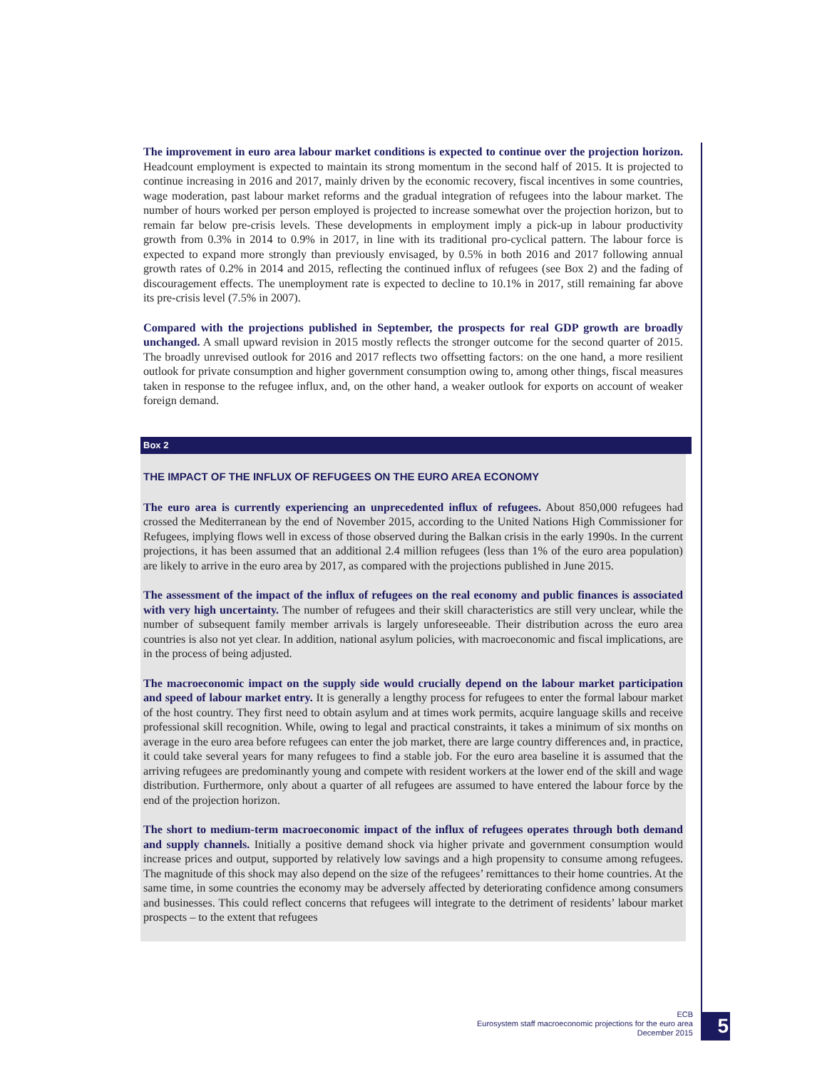The improvement in euro area labour market conditions is expected to continue over the projection horizon. Headcount employment is expected to maintain its strong momentum in the second half of 2015. It is projected to continue increasing in 2016 and 2017, mainly driven by the economic recovery, fiscal incentives in some countries, wage moderation, past labour market reforms and the gradual integration of refugees into the labour market. The number of hours worked per person employed is projected to increase somewhat over the projection horizon, but to remain far below pre-crisis levels. These developments in employment imply a pick-up in labour productivity growth from 0.3% in 2014 to 0.9% in 2017, in line with its traditional pro-cyclical pattern. The labour force is expected to expand more strongly than previously envisaged, by 0.5% in both 2016 and 2017 following annual growth rates of 0.2% in 2014 and 2015, reflecting the continued influx of refugees (see Box 2) and the fading of discouragement effects. The unemployment rate is expected to decline to 10.1% in 2017, still remaining far above its pre-crisis level (7.5% in 2007).
Compared with the projections published in September, the prospects for real GDP growth are broadly unchanged. A small upward revision in 2015 mostly reflects the stronger outcome for the second quarter of 2015. The broadly unrevised outlook for 2016 and 2017 reflects two offsetting factors: on the one hand, a more resilient outlook for private consumption and higher government consumption owing to, among other things, fiscal measures taken in response to the refugee influx, and, on the other hand, a weaker outlook for exports on account of weaker foreign demand.
Box 2
THE IMPACT OF THE INFLUX OF REFUGEES ON THE EURO AREA ECONOMY
The euro area is currently experiencing an unprecedented influx of refugees. About 850,000 refugees had crossed the Mediterranean by the end of November 2015, according to the United Nations High Commissioner for Refugees, implying flows well in excess of those observed during the Balkan crisis in the early 1990s. In the current projections, it has been assumed that an additional 2.4 million refugees (less than 1% of the euro area population) are likely to arrive in the euro area by 2017, as compared with the projections published in June 2015.
The assessment of the impact of the influx of refugees on the real economy and public finances is associated with very high uncertainty. The number of refugees and their skill characteristics are still very unclear, while the number of subsequent family member arrivals is largely unforeseeable. Their distribution across the euro area countries is also not yet clear. In addition, national asylum policies, with macroeconomic and fiscal implications, are in the process of being adjusted.
The macroeconomic impact on the supply side would crucially depend on the labour market participation and speed of labour market entry. It is generally a lengthy process for refugees to enter the formal labour market of the host country. They first need to obtain asylum and at times work permits, acquire language skills and receive professional skill recognition. While, owing to legal and practical constraints, it takes a minimum of six months on average in the euro area before refugees can enter the job market, there are large country differences and, in practice, it could take several years for many refugees to find a stable job. For the euro area baseline it is assumed that the arriving refugees are predominantly young and compete with resident workers at the lower end of the skill and wage distribution. Furthermore, only about a quarter of all refugees are assumed to have entered the labour force by the end of the projection horizon.
The short to medium-term macroeconomic impact of the influx of refugees operates through both demand and supply channels. Initially a positive demand shock via higher private and government consumption would increase prices and output, supported by relatively low savings and a high propensity to consume among refugees. The magnitude of this shock may also depend on the size of the refugees’ remittances to their home countries. At the same time, in some countries the economy may be adversely affected by deteriorating confidence among consumers and businesses. This could reflect concerns that refugees will integrate to the detriment of residents’ labour market prospects – to the extent that refugees
ECB
Eurosystem staff macroeconomic projections for the euro area
December 2015
5